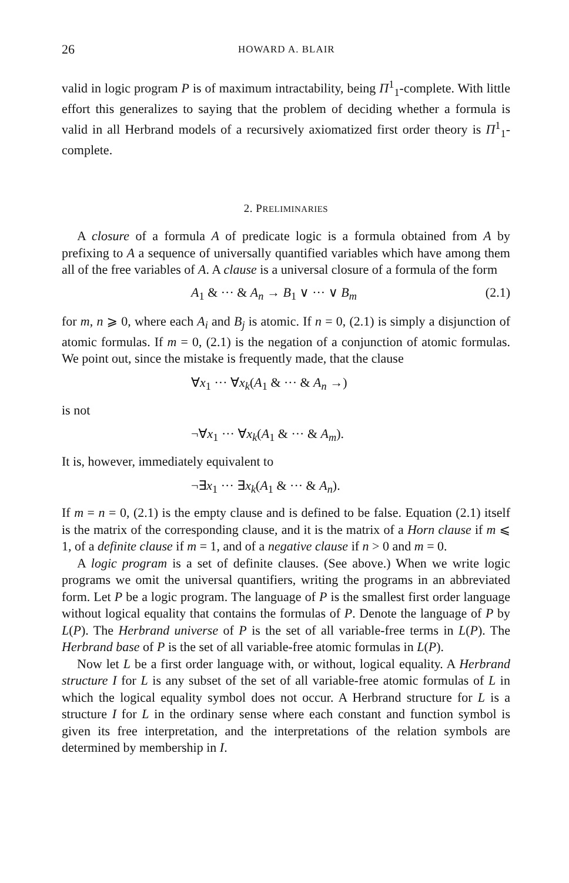26 HOWARD A. BLAIR
valid in logic program P is of maximum intractability, being Π<sup>1</sup><sub>1</sub>-complete. With little effort this generalizes to saying that the problem of deciding whether a formula is valid in all Herbrand models of a recursively axiomatized first order theory is Π<sup>1</sup><sub>1</sub>-complete.
2. PRELIMINARIES
A closure of a formula A of predicate logic is a formula obtained from A by prefixing to A a sequence of universally quantified variables which have among them all of the free variables of A. A clause is a universal closure of a formula of the form
A<sub>1</sub> & ··· & A<sub>n</sub> → B<sub>1</sub> ∨ ··· ∨ B<sub>m</sub> (2.1)
for m, n ⩾ 0, where each A<sub>i</sub> and B<sub>j</sub> is atomic. If n = 0, (2.1) is simply a disjunction of atomic formulas. If m = 0, (2.1) is the negation of a conjunction of atomic formulas. We point out, since the mistake is frequently made, that the clause
∀x<sub>1</sub> ··· ∀x<sub>k</sub>(A<sub>1</sub> & ··· & A<sub>n</sub> →)
is not
¬∀x<sub>1</sub> ··· ∀x<sub>k</sub>(A<sub>1</sub> & ··· & A<sub>m</sub>).
It is, however, immediately equivalent to
¬∃x<sub>1</sub> ··· ∃x<sub>k</sub>(A<sub>1</sub> & ··· & A<sub>n</sub>).
If m = n = 0, (2.1) is the empty clause and is defined to be false. Equation (2.1) itself is the matrix of the corresponding clause, and it is the matrix of a Horn clause if m ⩽ 1, of a definite clause if m = 1, and of a negative clause if n > 0 and m = 0.
A logic program is a set of definite clauses. (See above.) When we write logic programs we omit the universal quantifiers, writing the programs in an abbreviated form. Let P be a logic program. The language of P is the smallest first order language without logical equality that contains the formulas of P. Denote the language of P by L(P). The Herbrand universe of P is the set of all variable-free terms in L(P). The Herbrand base of P is the set of all variable-free atomic formulas in L(P).
Now let L be a first order language with, or without, logical equality. A Herbrand structure I for L is any subset of the set of all variable-free atomic formulas of L in which the logical equality symbol does not occur. A Herbrand structure for L is a structure I for L in the ordinary sense where each constant and function symbol is given its free interpretation, and the interpretations of the relation symbols are determined by membership in I.